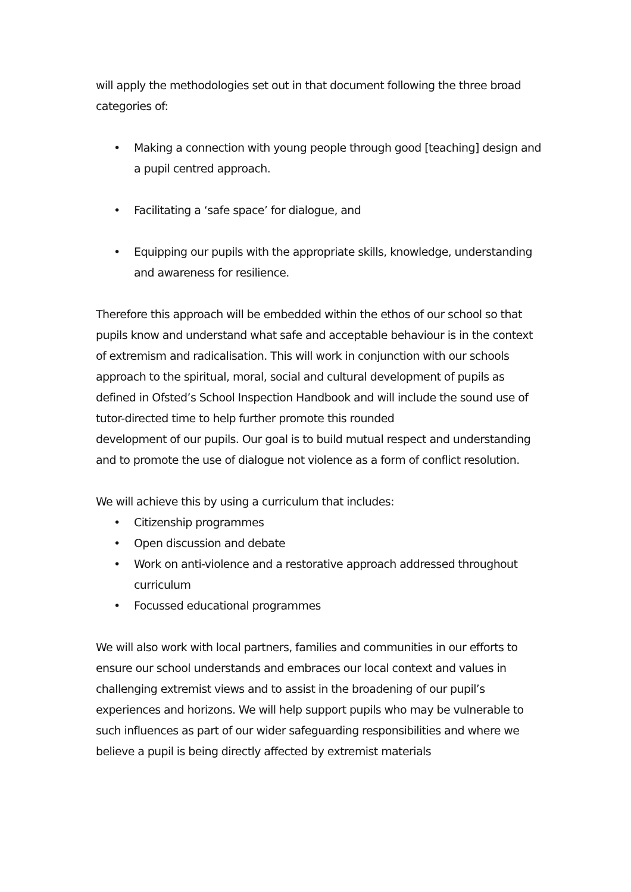will apply the methodologies set out in that document following the three broad categories of:
• Making a connection with young people through good [teaching] design and a pupil centred approach.
• Facilitating a ‘safe space’ for dialogue, and
• Equipping our pupils with the appropriate skills, knowledge, understanding and awareness for resilience.
Therefore this approach will be embedded within the ethos of our school so that pupils know and understand what safe and acceptable behaviour is in the context of extremism and radicalisation. This will work in conjunction with our schools approach to the spiritual, moral, social and cultural development of pupils as defined in Ofsted’s School Inspection Handbook and will include the sound use of tutor-directed time to help further promote this rounded
development of our pupils. Our goal is to build mutual respect and understanding and to promote the use of dialogue not violence as a form of conflict resolution.
We will achieve this by using a curriculum that includes:
• Citizenship programmes
• Open discussion and debate
• Work on anti-violence and a restorative approach addressed throughout curriculum
• Focussed educational programmes
We will also work with local partners, families and communities in our efforts to ensure our school understands and embraces our local context and values in challenging extremist views and to assist in the broadening of our pupil’s experiences and horizons. We will help support pupils who may be vulnerable to such influences as part of our wider safeguarding responsibilities and where we believe a pupil is being directly affected by extremist materials